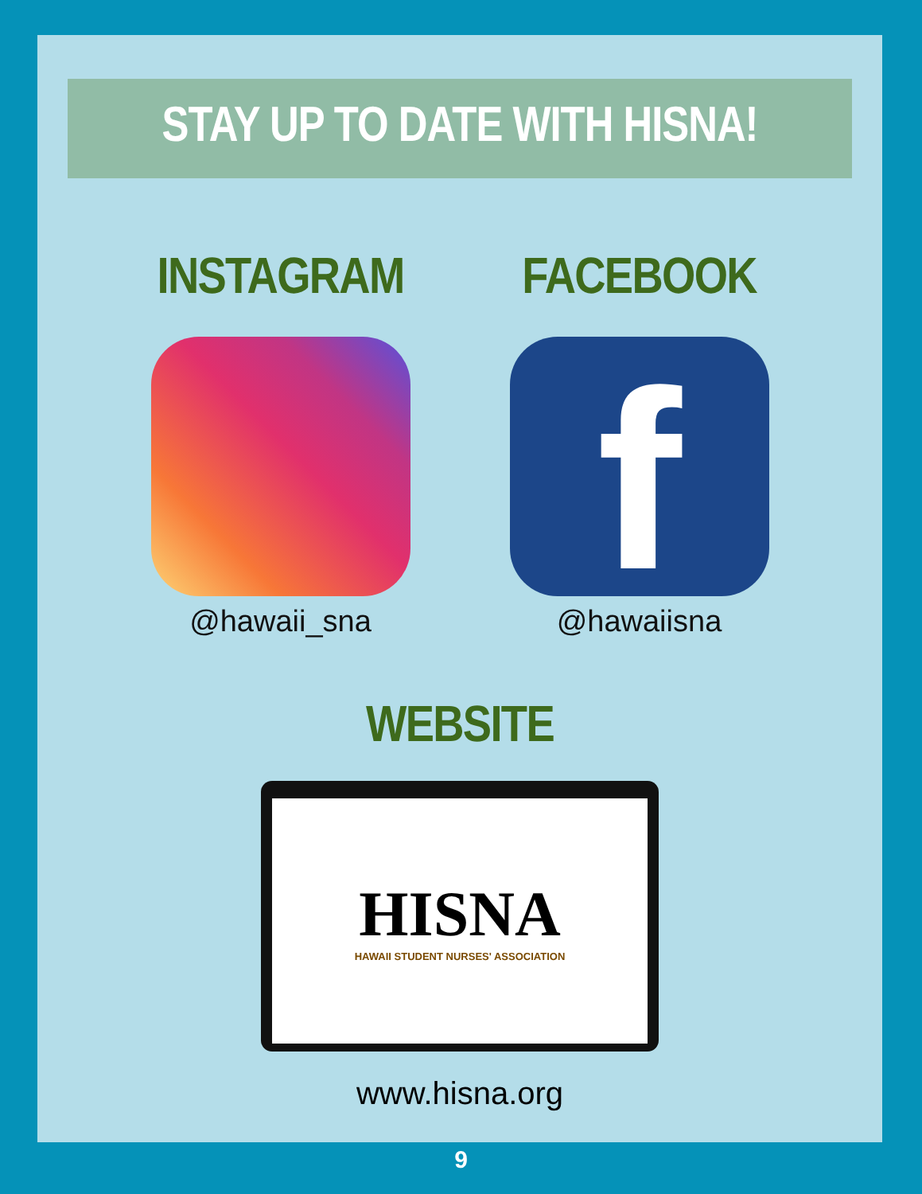STAY UP TO DATE WITH HISNA!
INSTAGRAM
@hawaii_sna
FACEBOOK
f
@hawaiisna
WEBSITE
HISNA
HAWAII STUDENT NURSES' ASSOCIATION
www.hisna.org
9